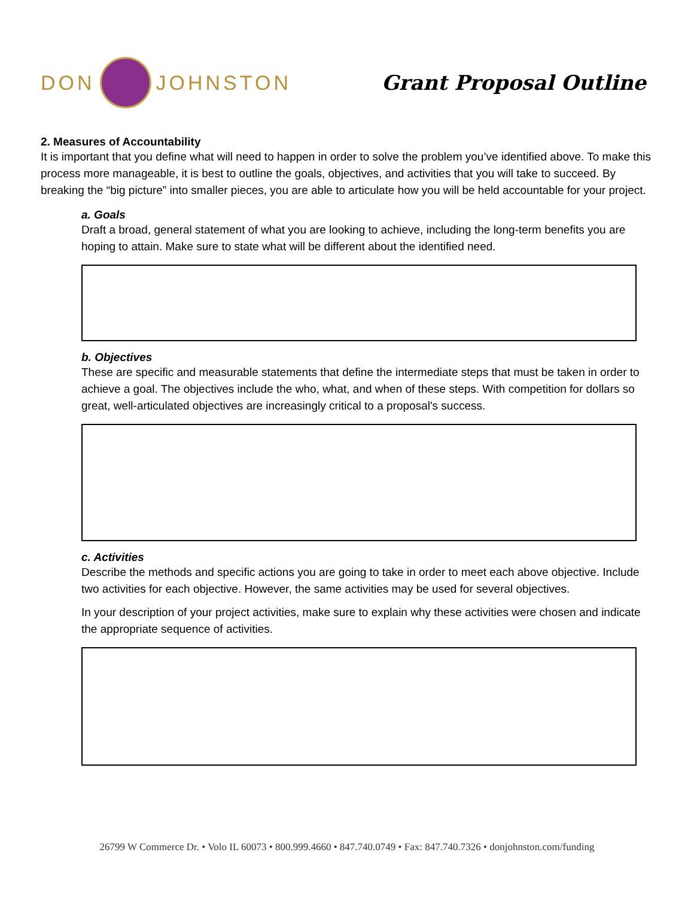DON
JOHNSTON
Grant Proposal Outline
2. Measures of Accountability
It is important that you define what will need to happen in order to solve the problem you’ve identified above. To make this process more manageable, it is best to outline the goals, objectives, and activities that you will take to succeed. By breaking the “big picture” into smaller pieces, you are able to articulate how you will be held accountable for your project.
a. Goals
Draft a broad, general statement of what you are looking to achieve, including the long-term benefits you are hoping to attain. Make sure to state what will be different about the identified need.
b. Objectives
These are specific and measurable statements that define the intermediate steps that must be taken in order to achieve a goal. The objectives include the who, what, and when of these steps. With competition for dollars so great, well-articulated objectives are increasingly critical to a proposal's success.
c. Activities
Describe the methods and specific actions you are going to take in order to meet each above objective. Include two activities for each objective. However, the same activities may be used for several objectives.
In your description of your project activities, make sure to explain why these activities were chosen and indicate the appropriate sequence of activities.
26799 W Commerce Dr. • Volo IL 60073 • 800.999.4660 • 847.740.0749 • Fax: 847.740.7326 • donjohnston.com/funding